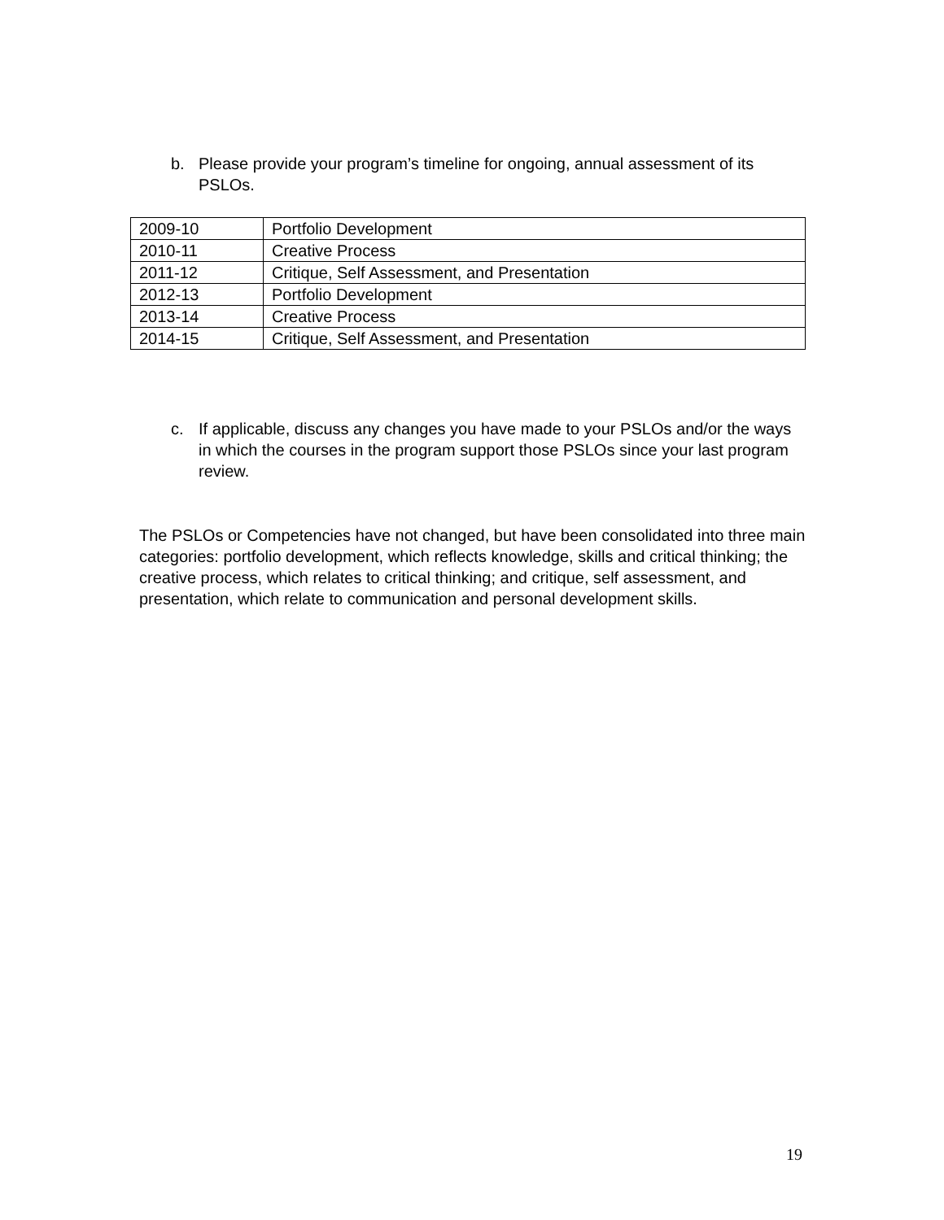b. Please provide your program’s timeline for ongoing, annual assessment of its PSLOs.
| 2009-10 | Portfolio Development |
| 2010-11 | Creative Process |
| 2011-12 | Critique, Self Assessment, and Presentation |
| 2012-13 | Portfolio Development |
| 2013-14 | Creative Process |
| 2014-15 | Critique, Self Assessment, and Presentation |
c. If applicable, discuss any changes you have made to your PSLOs and/or the ways in which the courses in the program support those PSLOs since your last program review.
The PSLOs or Competencies have not changed, but have been consolidated into three main categories: portfolio development, which reflects knowledge, skills and critical thinking; the creative process, which relates to critical thinking; and critique, self assessment, and presentation, which relate to communication and personal development skills.
19